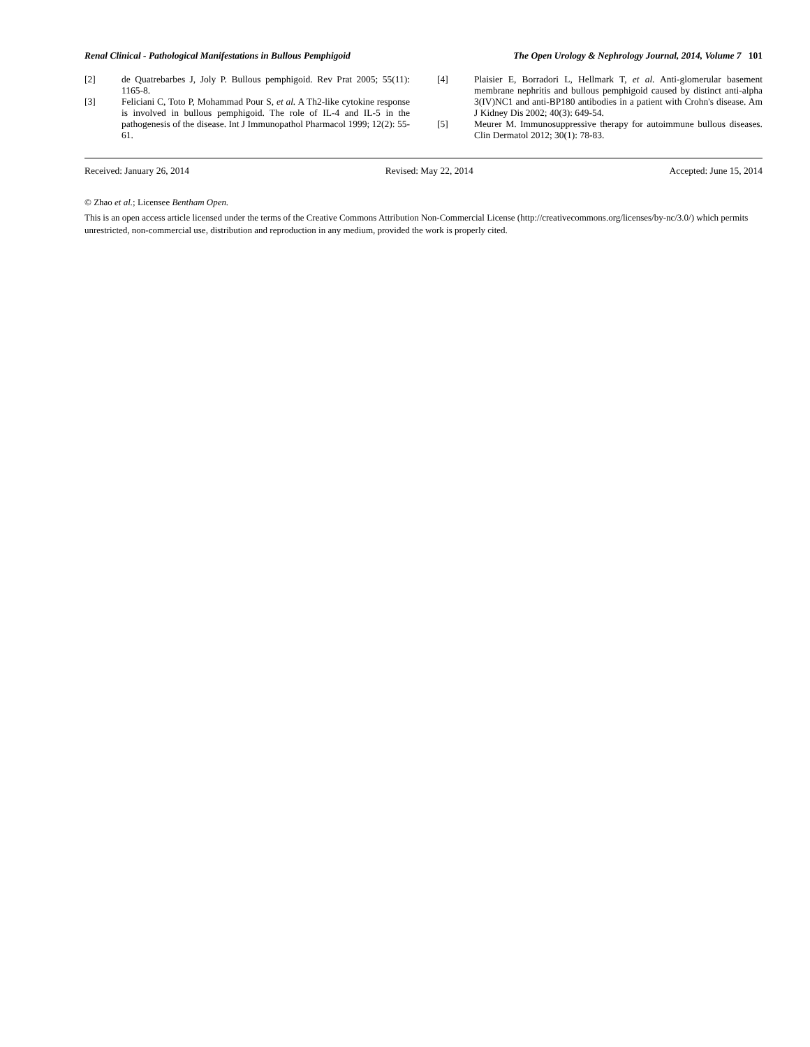Renal Clinical - Pathological Manifestations in Bullous Pemphigoid The Open Urology & Nephrology Journal, 2014, Volume 7 101
[2] de Quatrebarbes J, Joly P. Bullous pemphigoid. Rev Prat 2005; 55(11): 1165-8.
[3] Feliciani C, Toto P, Mohammad Pour S, et al. A Th2-like cytokine response is involved in bullous pemphigoid. The role of IL-4 and IL-5 in the pathogenesis of the disease. Int J Immunopathol Pharmacol 1999; 12(2): 55-61.
[4] Plaisier E, Borradori L, Hellmark T, et al. Anti-glomerular basement membrane nephritis and bullous pemphigoid caused by distinct anti-alpha 3(IV)NC1 and anti-BP180 antibodies in a patient with Crohn's disease. Am J Kidney Dis 2002; 40(3): 649-54.
[5] Meurer M. Immunosuppressive therapy for autoimmune bullous diseases. Clin Dermatol 2012; 30(1): 78-83.
Received: January 26, 2014 Revised: May 22, 2014 Accepted: June 15, 2014
© Zhao et al.; Licensee Bentham Open.
This is an open access article licensed under the terms of the Creative Commons Attribution Non-Commercial License (http://creativecommons.org/licenses/by-nc/3.0/) which permits unrestricted, non-commercial use, distribution and reproduction in any medium, provided the work is properly cited.